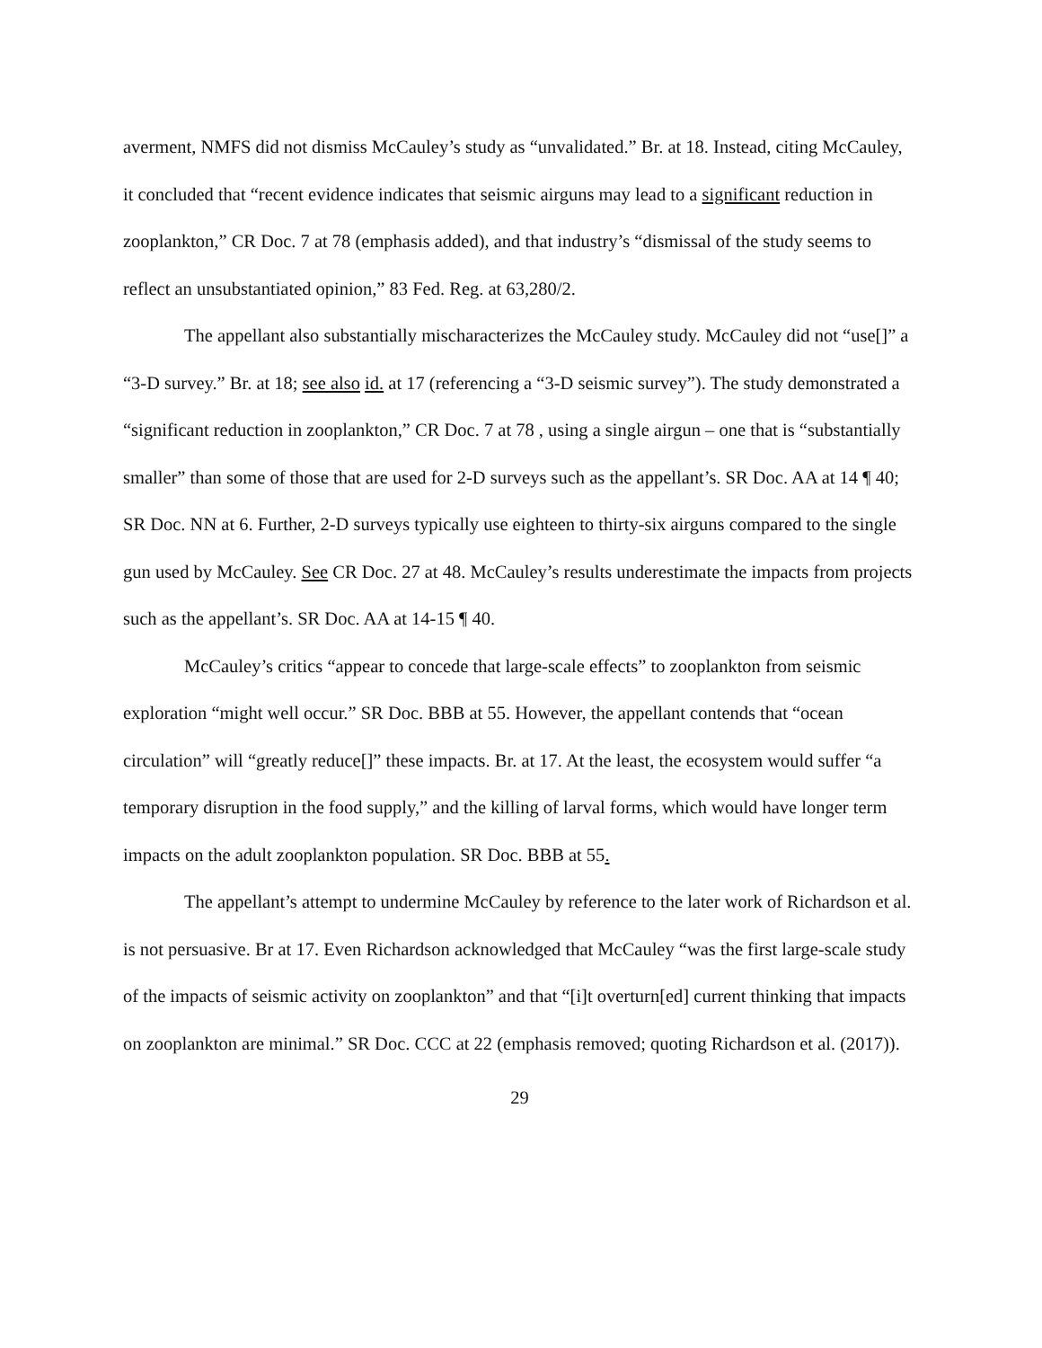averment, NMFS did not dismiss McCauley’s study as “unvalidated.” Br. at 18. Instead, citing McCauley, it concluded that “recent evidence indicates that seismic airguns may lead to a significant reduction in zooplankton,” CR Doc. 7 at 78 (emphasis added), and that industry’s “dismissal of the study seems to reflect an unsubstantiated opinion,” 83 Fed. Reg. at 63,280/2.
The appellant also substantially mischaracterizes the McCauley study. McCauley did not “use[]” a “3-D survey.” Br. at 18; see also id. at 17 (referencing a “3-D seismic survey”). The study demonstrated a “significant reduction in zooplankton,” CR Doc. 7 at 78 , using a single airgun – one that is “substantially smaller” than some of those that are used for 2-D surveys such as the appellant’s. SR Doc. AA at 14 ¶ 40; SR Doc. NN at 6. Further, 2-D surveys typically use eighteen to thirty-six airguns compared to the single gun used by McCauley. See CR Doc. 27 at 48. McCauley’s results underestimate the impacts from projects such as the appellant’s. SR Doc. AA at 14-15 ¶ 40.
McCauley’s critics “appear to concede that large-scale effects” to zooplankton from seismic exploration “might well occur.” SR Doc. BBB at 55. However, the appellant contends that “ocean circulation” will “greatly reduce[]” these impacts. Br. at 17. At the least, the ecosystem would suffer “a temporary disruption in the food supply,” and the killing of larval forms, which would have longer term impacts on the adult zooplankton population. SR Doc. BBB at 55.
The appellant’s attempt to undermine McCauley by reference to the later work of Richardson et al. is not persuasive. Br at 17. Even Richardson acknowledged that McCauley “was the first large-scale study of the impacts of seismic activity on zooplankton” and that “[i]t overturn[ed] current thinking that impacts on zooplankton are minimal.” SR Doc. CCC at 22 (emphasis removed; quoting Richardson et al. (2017)).
29